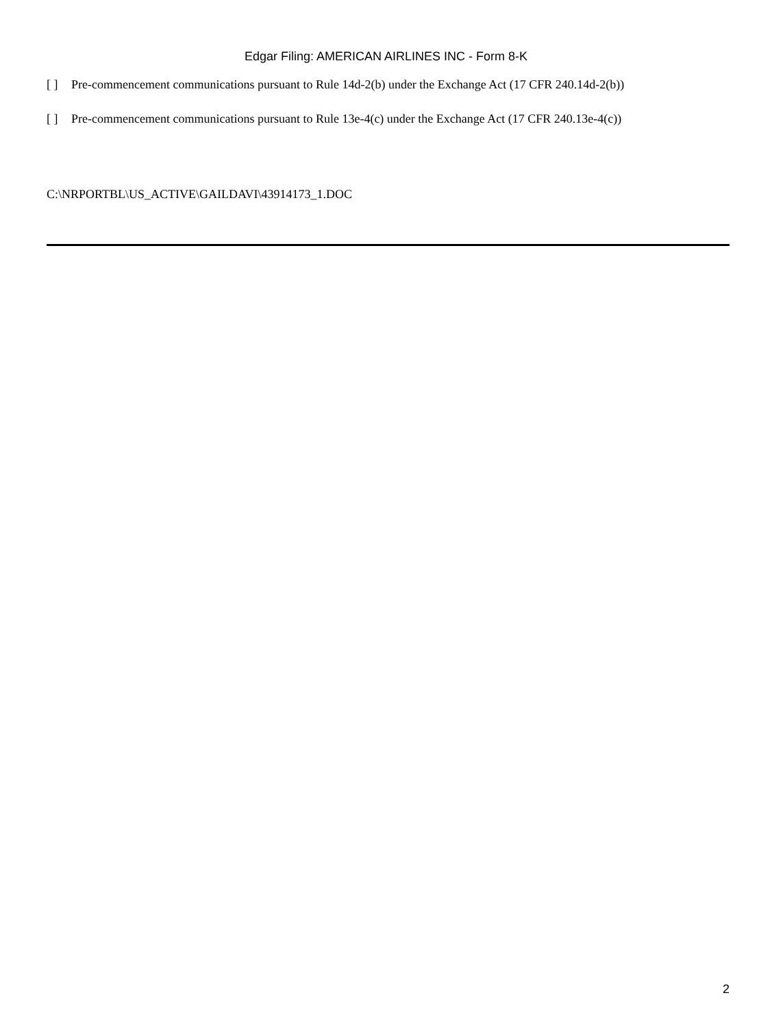Edgar Filing: AMERICAN AIRLINES INC - Form 8-K
[ ] Pre-commencement communications pursuant to Rule 14d-2(b) under the Exchange Act (17 CFR 240.14d-2(b))
[ ] Pre-commencement communications pursuant to Rule 13e-4(c) under the Exchange Act (17 CFR 240.13e-4(c))
C:\NRPORTBL\US_ACTIVE\GAILDAVI\43914173_1.DOC
2